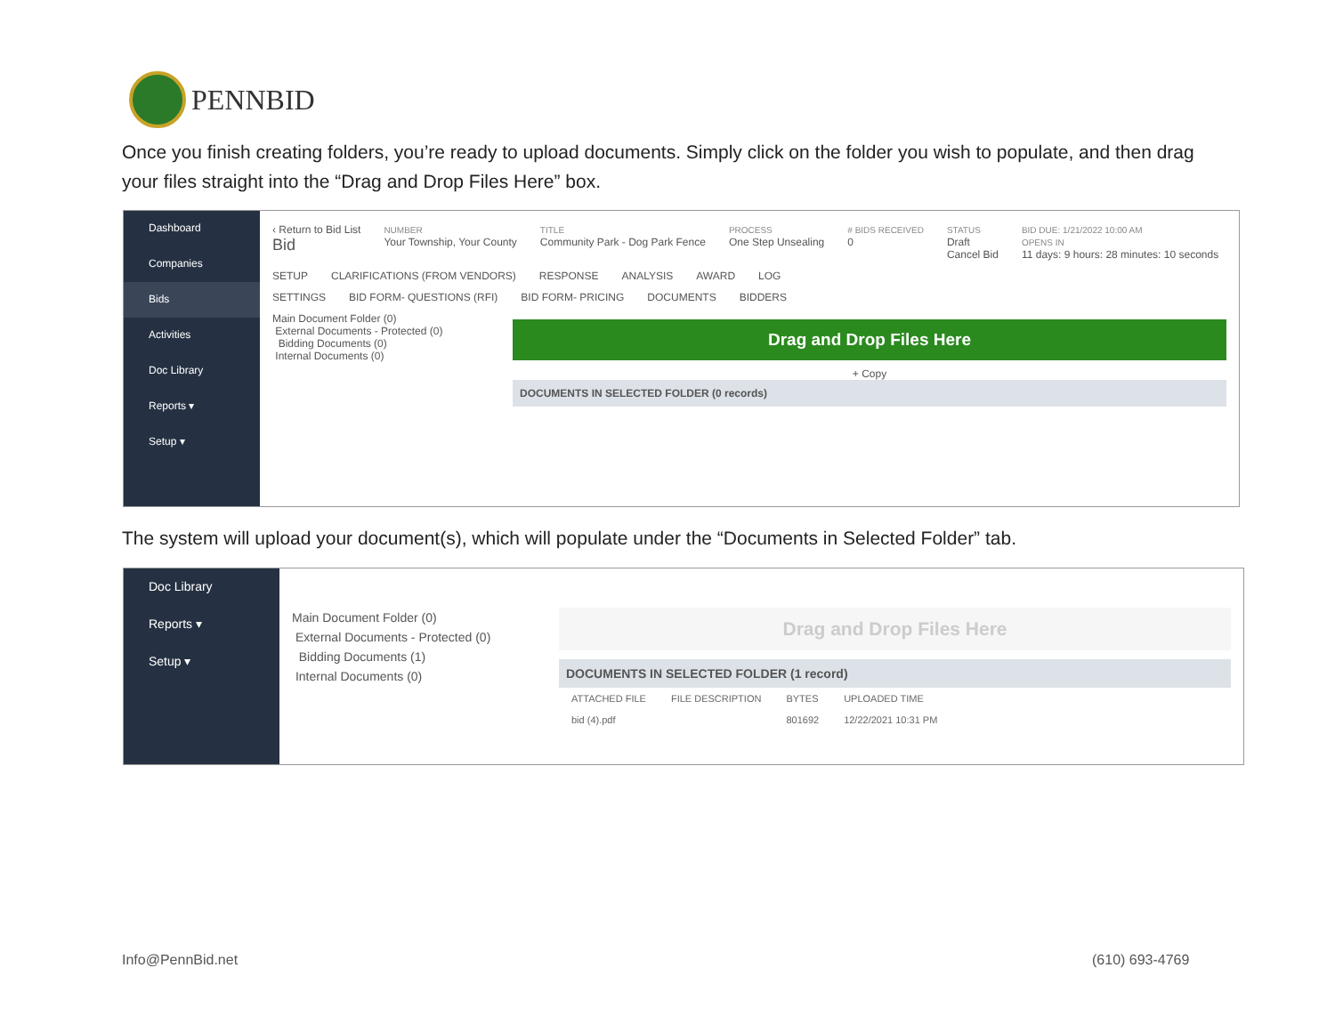PENNBID
Once you finish creating folders, you’re ready to upload documents. Simply click on the folder you wish to populate, and then drag your files straight into the “Drag and Drop Files Here” box.
Dashboard
Companies
Bids
Activities
Doc Library
Reports ▾
Setup ▾
‹ Return to Bid List
Bid
NUMBER
Your Township, Your County
TITLE
Community Park - Dog Park Fence
PROCESS
One Step Unsealing
# BIDS RECEIVED
0
STATUS
Draft
Cancel Bid
BID DUE: 1/21/2022 10:00 AM
OPENS IN
11 days: 9 hours: 28 minutes: 10 seconds
SETUP CLARIFICATIONS (FROM VENDORS) RESPONSE ANALYSIS AWARD LOG
SETTINGS BID FORM- QUESTIONS (RFI) BID FORM- PRICING DOCUMENTS BIDDERS
Main Document Folder (0)
External Documents - Protected (0)
Bidding Documents (0)
Internal Documents (0)
Drag and Drop Files Here
+ Copy
DOCUMENTS IN SELECTED FOLDER (0 records)
The system will upload your document(s), which will populate under the “Documents in Selected Folder” tab.
Doc Library
Reports ▾
Setup ▾
Main Document Folder (0)
External Documents - Protected (0)
Bidding Documents (1)
Internal Documents (0)
Drag and Drop Files Here
DOCUMENTS IN SELECTED FOLDER (1 record)
| ATTACHED FILE | FILE DESCRIPTION | BYTES | UPLOADED TIME |
| --- | --- | --- | --- |
| bid (4).pdf | | 801692 | 12/22/2021 10:31 PM |
Info@PennBid.net (610) 693-4769